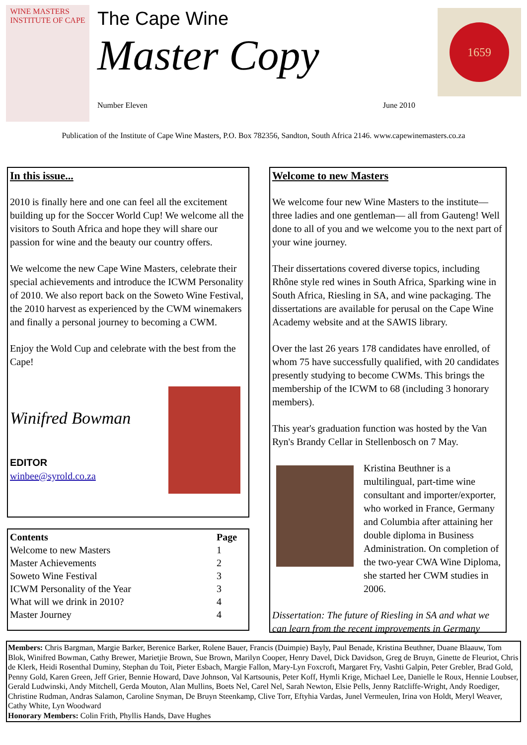WINE MASTERS
INSTITUTE OF CAPE
The Cape Wine
Master Copy
Number Eleven June 2010
1659
Publication of the Institute of Cape Wine Masters, P.O. Box 782356, Sandton, South Africa 2146. www.capewinemasters.co.za
In this issue...
2010 is finally here and one can feel all the excitement building up for the Soccer World Cup! We welcome all the visitors to South Africa and hope they will share our passion for wine and the beauty our country offers.
We welcome the new Cape Wine Masters, celebrate their special achievements and introduce the ICWM Personality of 2010. We also report back on the Soweto Wine Festival, the 2010 harvest as experienced by the CWM winemakers and finally a personal journey to becoming a CWM.
Enjoy the Wold Cup and celebrate with the best from the Cape!
Winifred Bowman
EDITOR
winbee@syrold.co.za
| Contents | Page |
| --- | --- |
| Welcome to new Masters | 1 |
| Master Achievements | 2 |
| Soweto Wine Festival | 3 |
| ICWM Personality of the Year | 3 |
| What will we drink in 2010? | 4 |
| Master Journey | 4 |
Welcome to new Masters
We welcome four new Wine Masters to the institute—three ladies and one gentleman— all from Gauteng! Well done to all of you and we welcome you to the next part of your wine journey.
Their dissertations covered diverse topics, including Rhône style red wines in South Africa, Sparking wine in South Africa, Riesling in SA, and wine packaging. The dissertations are available for perusal on the Cape Wine Academy website and at the SAWIS library.
Over the last 26 years 178 candidates have enrolled, of whom 75 have successfully qualified, with 20 candidates presently studying to become CWMs. This brings the membership of the ICWM to 68 (including 3 honorary members).
This year's graduation function was hosted by the Van Ryn's Brandy Cellar in Stellenbosch on 7 May.
Kristina Beuthner is a multilingual, part-time wine consultant and importer/exporter, who worked in France, Germany and Columbia after attaining her double diploma in Business Administration. On completion of the two-year CWA Wine Diploma, she started her CWM studies in 2006.
Dissertation: The future of Riesling in SA and what we can learn from the recent improvements in Germany
Members: Chris Bargman, Margie Barker, Berenice Barker, Rolene Bauer, Francis (Duimpie) Bayly, Paul Benade, Kristina Beuthner, Duane Blaauw, Tom Blok, Winifred Bowman, Cathy Brewer, Marietjie Brown, Sue Brown, Marilyn Cooper, Henry Davel, Dick Davidson, Greg de Bruyn, Ginette de Fleuriot, Chris de Klerk, Heidi Rosenthal Duminy, Stephan du Toit, Pieter Esbach, Margie Fallon, Mary-Lyn Foxcroft, Margaret Fry, Vashti Galpin, Peter Grebler, Brad Gold, Penny Gold, Karen Green, Jeff Grier, Bennie Howard, Dave Johnson, Val Kartsounis, Peter Koff, Hymli Krige, Michael Lee, Danielle le Roux, Hennie Loubser, Gerald Ludwinski, Andy Mitchell, Gerda Mouton, Alan Mullins, Boets Nel, Carel Nel, Sarah Newton, Elsie Pells, Jenny Ratcliffe-Wright, Andy Roediger, Christine Rudman, Andras Salamon, Caroline Snyman, De Bruyn Steenkamp, Clive Torr, Eftyhia Vardas, Junel Vermeulen, Irina von Holdt, Meryl Weaver, Cathy White, Lyn Woodward
Honorary Members: Colin Frith, Phyllis Hands, Dave Hughes